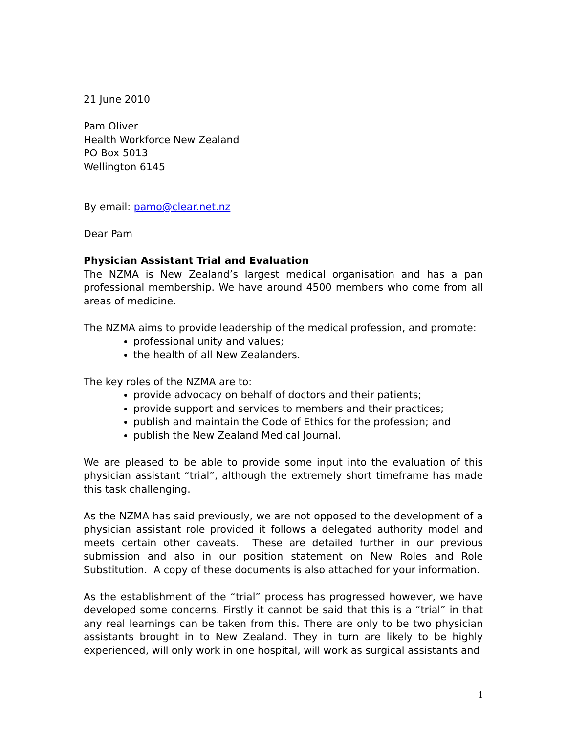21 June 2010
Pam Oliver
Health Workforce New Zealand
PO Box 5013
Wellington 6145
By email: pamo@clear.net.nz
Dear Pam
Physician Assistant Trial and Evaluation
The NZMA is New Zealand’s largest medical organisation and has a pan professional membership. We have around 4500 members who come from all areas of medicine.
The NZMA aims to provide leadership of the medical profession, and promote:
professional unity and values;
the health of all New Zealanders.
The key roles of the NZMA are to:
provide advocacy on behalf of doctors and their patients;
provide support and services to members and their practices;
publish and maintain the Code of Ethics for the profession; and
publish the New Zealand Medical Journal.
We are pleased to be able to provide some input into the evaluation of this physician assistant “trial”, although the extremely short timeframe has made this task challenging.
As the NZMA has said previously, we are not opposed to the development of a physician assistant role provided it follows a delegated authority model and meets certain other caveats. These are detailed further in our previous submission and also in our position statement on New Roles and Role Substitution. A copy of these documents is also attached for your information.
As the establishment of the “trial” process has progressed however, we have developed some concerns. Firstly it cannot be said that this is a “trial” in that any real learnings can be taken from this. There are only to be two physician assistants brought in to New Zealand. They in turn are likely to be highly experienced, will only work in one hospital, will work as surgical assistants and
1